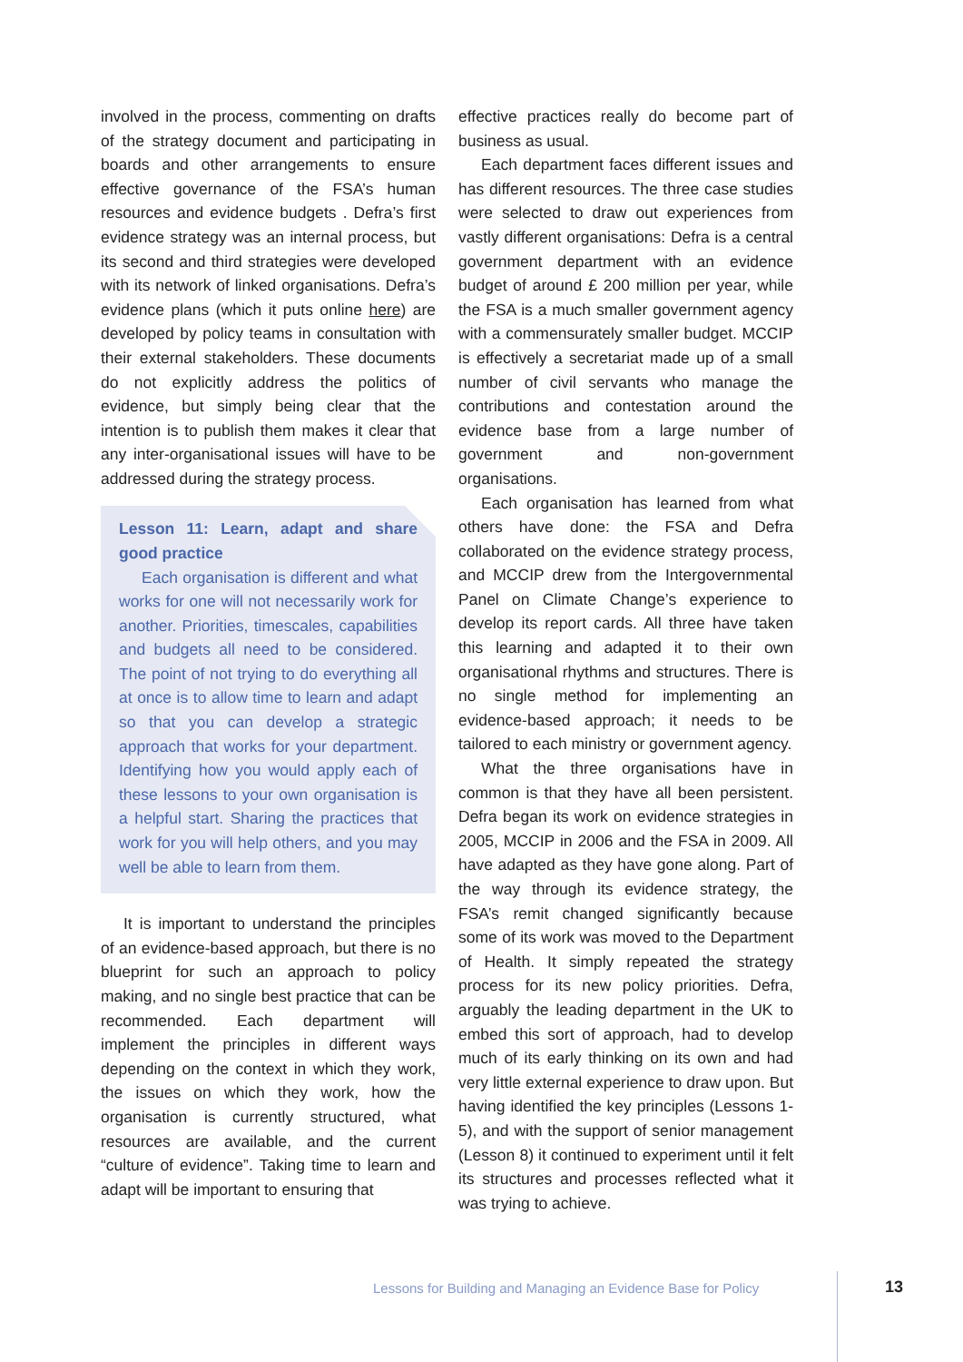involved in the process, commenting on drafts of the strategy document and participating in boards and other arrangements to ensure effective governance of the FSA’s human resources and evidence budgets . Defra’s first evidence strategy was an internal process, but its second and third strategies were developed with its network of linked organisations. Defra’s evidence plans (which it puts online here) are developed by policy teams in consultation with their external stakeholders. These documents do not explicitly address the politics of evidence, but simply being clear that the intention is to publish them makes it clear that any inter-organisational issues will have to be addressed during the strategy process.
Lesson 11: Learn, adapt and share good practice
Each organisation is different and what works for one will not necessarily work for another. Priorities, timescales, capabilities and budgets all need to be considered. The point of not trying to do everything all at once is to allow time to learn and adapt so that you can develop a strategic approach that works for your department. Identifying how you would apply each of these lessons to your own organisation is a helpful start. Sharing the practices that work for you will help others, and you may well be able to learn from them.
It is important to understand the principles of an evidence-based approach, but there is no blueprint for such an approach to policy making, and no single best practice that can be recommended. Each department will implement the principles in different ways depending on the context in which they work, the issues on which they work, how the organisation is currently structured, what resources are available, and the current “culture of evidence”. Taking time to learn and adapt will be important to ensuring that
effective practices really do become part of business as usual.
Each department faces different issues and has different resources. The three case studies were selected to draw out experiences from vastly different organisations: Defra is a central government department with an evidence budget of around £ 200 million per year, while the FSA is a much smaller government agency with a commensurately smaller budget. MCCIP is effectively a secretariat made up of a small number of civil servants who manage the contributions and contestation around the evidence base from a large number of government and non-government organisations.
Each organisation has learned from what others have done: the FSA and Defra collaborated on the evidence strategy process, and MCCIP drew from the Intergovernmental Panel on Climate Change’s experience to develop its report cards. All three have taken this learning and adapted it to their own organisational rhythms and structures. There is no single method for implementing an evidence-based approach; it needs to be tailored to each ministry or government agency.
What the three organisations have in common is that they have all been persistent. Defra began its work on evidence strategies in 2005, MCCIP in 2006 and the FSA in 2009. All have adapted as they have gone along. Part of the way through its evidence strategy, the FSA’s remit changed significantly because some of its work was moved to the Department of Health. It simply repeated the strategy process for its new policy priorities. Defra, arguably the leading department in the UK to embed this sort of approach, had to develop much of its early thinking on its own and had very little external experience to draw upon. But having identified the key principles (Lessons 1-5), and with the support of senior management (Lesson 8) it continued to experiment until it felt its structures and processes reflected what it was trying to achieve.
Lessons for Building and Managing an Evidence Base for Policy
13